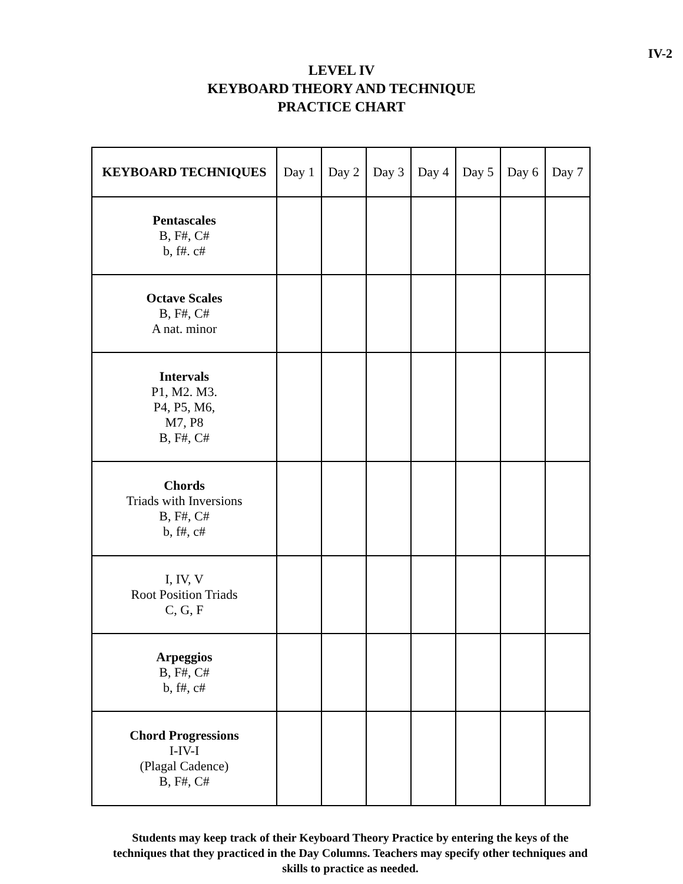IV-2
LEVEL IV
KEYBOARD THEORY AND TECHNIQUE
PRACTICE CHART
| KEYBOARD TECHNIQUES | Day 1 | Day 2 | Day 3 | Day 4 | Day 5 | Day 6 | Day 7 |
| --- | --- | --- | --- | --- | --- | --- | --- |
| Pentascales B, F#, C# b, f#. c# | | | | | | | |
| Octave Scales B, F#, C# A nat. minor | | | | | | | |
| Intervals P1, M2. M3. P4, P5, M6, M7, P8 B, F#, C# | | | | | | | |
| Chords Triads with Inversions B, F#, C# b, f#, c# | | | | | | | |
| I, IV, V Root Position Triads C, G, F | | | | | | | |
| Arpeggios B, F#, C# b, f#, c# | | | | | | | |
| Chord Progressions I-IV-I (Plagal Cadence) B, F#, C# | | | | | | | |
Students may keep track of their Keyboard Theory Practice by entering the keys of the techniques that they practiced in the Day Columns. Teachers may specify other techniques and skills to practice as needed.